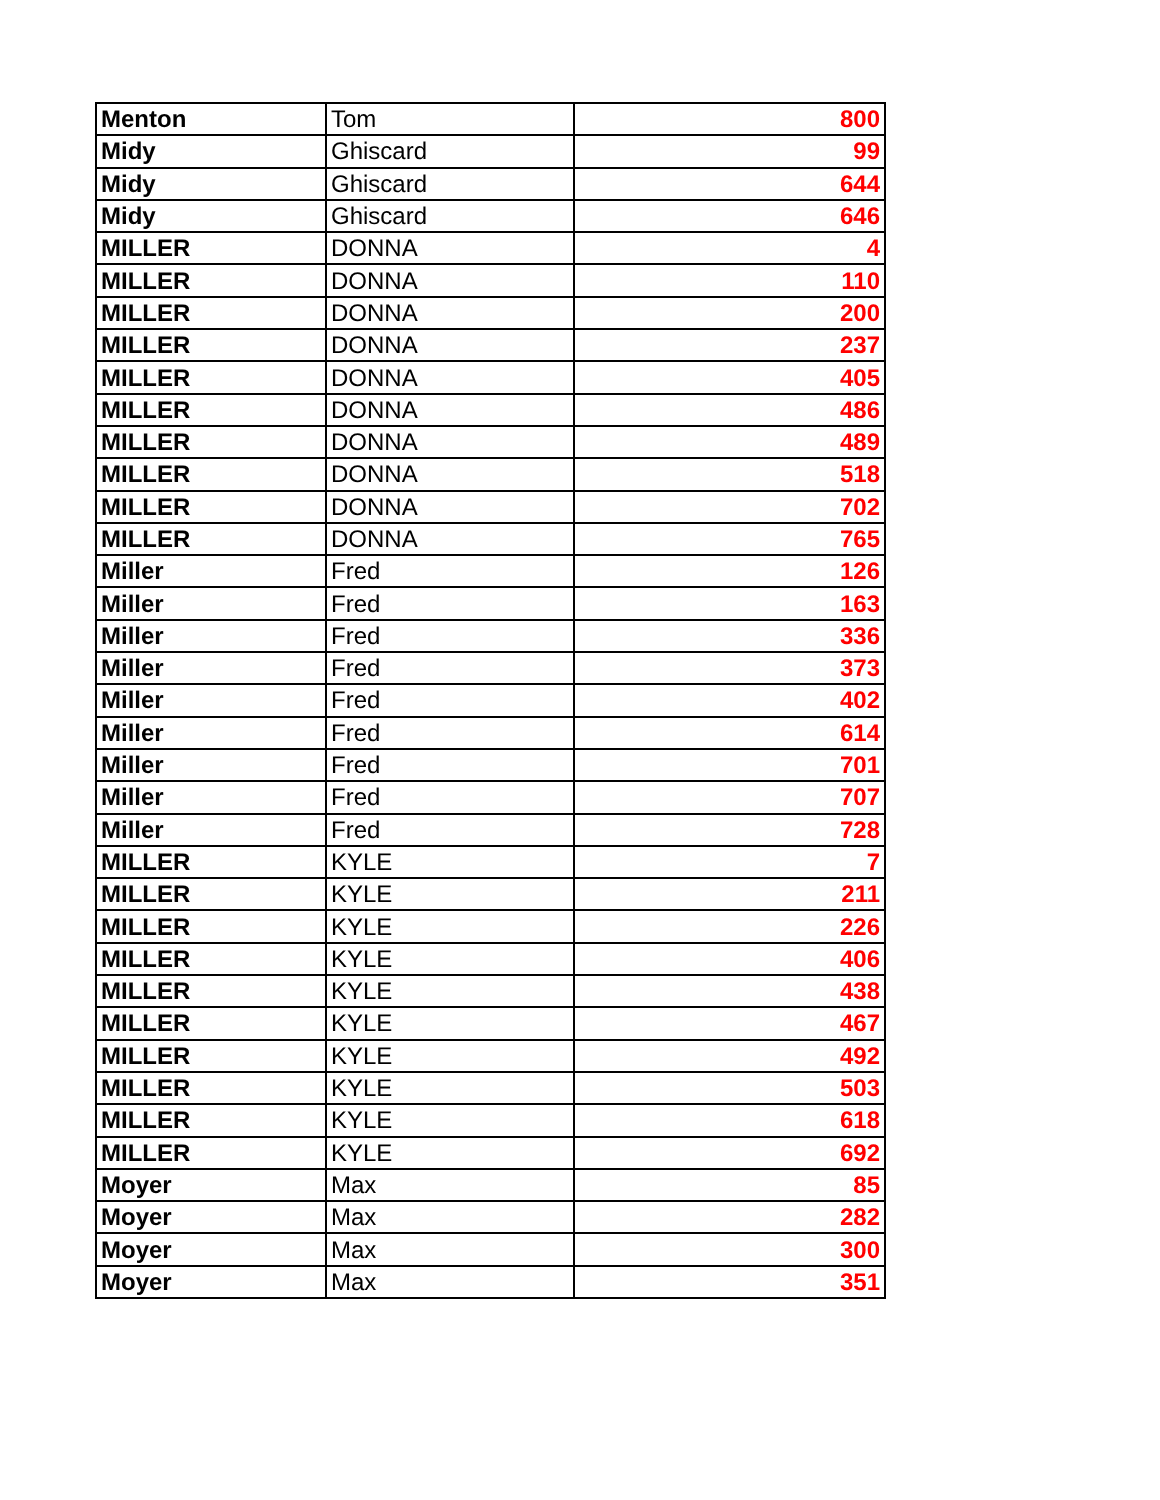| Menton | Tom | 800 |
| Midy | Ghiscard | 99 |
| Midy | Ghiscard | 644 |
| Midy | Ghiscard | 646 |
| MILLER | DONNA | 4 |
| MILLER | DONNA | 110 |
| MILLER | DONNA | 200 |
| MILLER | DONNA | 237 |
| MILLER | DONNA | 405 |
| MILLER | DONNA | 486 |
| MILLER | DONNA | 489 |
| MILLER | DONNA | 518 |
| MILLER | DONNA | 702 |
| MILLER | DONNA | 765 |
| Miller | Fred | 126 |
| Miller | Fred | 163 |
| Miller | Fred | 336 |
| Miller | Fred | 373 |
| Miller | Fred | 402 |
| Miller | Fred | 614 |
| Miller | Fred | 701 |
| Miller | Fred | 707 |
| Miller | Fred | 728 |
| MILLER | KYLE | 7 |
| MILLER | KYLE | 211 |
| MILLER | KYLE | 226 |
| MILLER | KYLE | 406 |
| MILLER | KYLE | 438 |
| MILLER | KYLE | 467 |
| MILLER | KYLE | 492 |
| MILLER | KYLE | 503 |
| MILLER | KYLE | 618 |
| MILLER | KYLE | 692 |
| Moyer | Max | 85 |
| Moyer | Max | 282 |
| Moyer | Max | 300 |
| Moyer | Max | 351 |